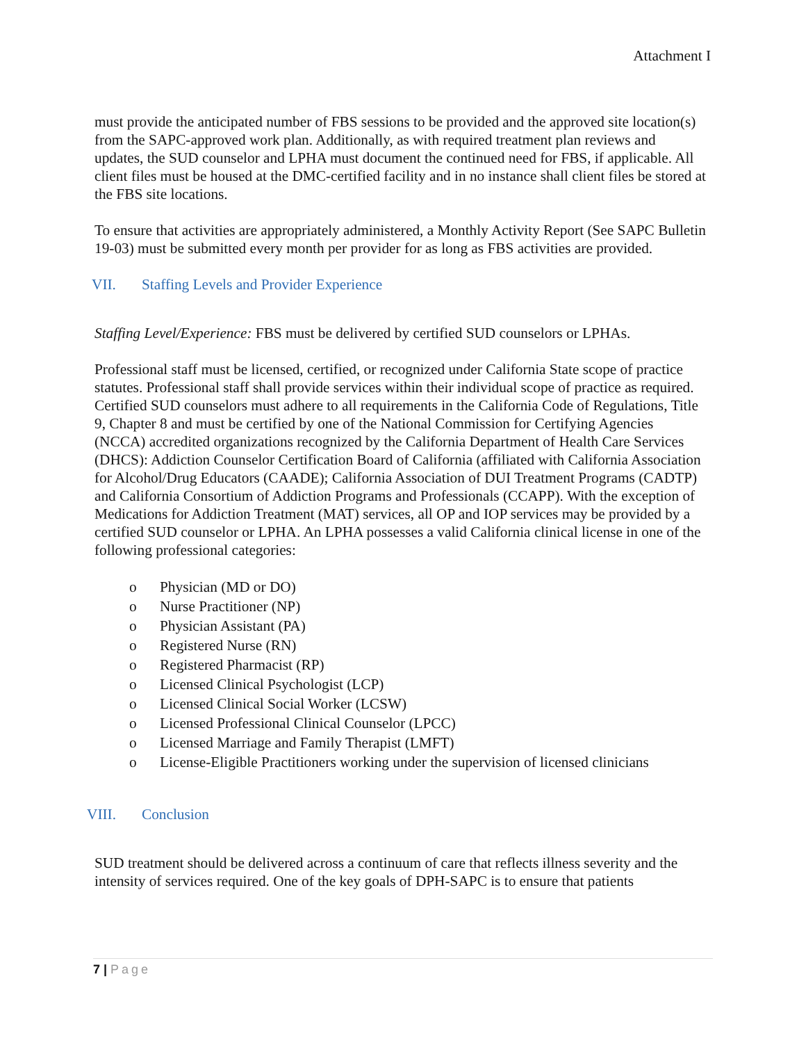Attachment I
must provide the anticipated number of FBS sessions to be provided and the approved site location(s) from the SAPC-approved work plan. Additionally, as with required treatment plan reviews and updates, the SUD counselor and LPHA must document the continued need for FBS, if applicable. All client files must be housed at the DMC-certified facility and in no instance shall client files be stored at the FBS site locations.
To ensure that activities are appropriately administered, a Monthly Activity Report (See SAPC Bulletin 19-03) must be submitted every month per provider for as long as FBS activities are provided.
VII. Staffing Levels and Provider Experience
Staffing Level/Experience: FBS must be delivered by certified SUD counselors or LPHAs.
Professional staff must be licensed, certified, or recognized under California State scope of practice statutes. Professional staff shall provide services within their individual scope of practice as required. Certified SUD counselors must adhere to all requirements in the California Code of Regulations, Title 9, Chapter 8 and must be certified by one of the National Commission for Certifying Agencies (NCCA) accredited organizations recognized by the California Department of Health Care Services (DHCS): Addiction Counselor Certification Board of California (affiliated with California Association for Alcohol/Drug Educators (CAADE); California Association of DUI Treatment Programs (CADTP) and California Consortium of Addiction Programs and Professionals (CCAPP). With the exception of Medications for Addiction Treatment (MAT) services, all OP and IOP services may be provided by a certified SUD counselor or LPHA. An LPHA possesses a valid California clinical license in one of the following professional categories:
o Physician (MD or DO)
o Nurse Practitioner (NP)
o Physician Assistant (PA)
o Registered Nurse (RN)
o Registered Pharmacist (RP)
o Licensed Clinical Psychologist (LCP)
o Licensed Clinical Social Worker (LCSW)
o Licensed Professional Clinical Counselor (LPCC)
o Licensed Marriage and Family Therapist (LMFT)
o License-Eligible Practitioners working under the supervision of licensed clinicians
VIII. Conclusion
SUD treatment should be delivered across a continuum of care that reflects illness severity and the intensity of services required. One of the key goals of DPH-SAPC is to ensure that patients
7 | Page